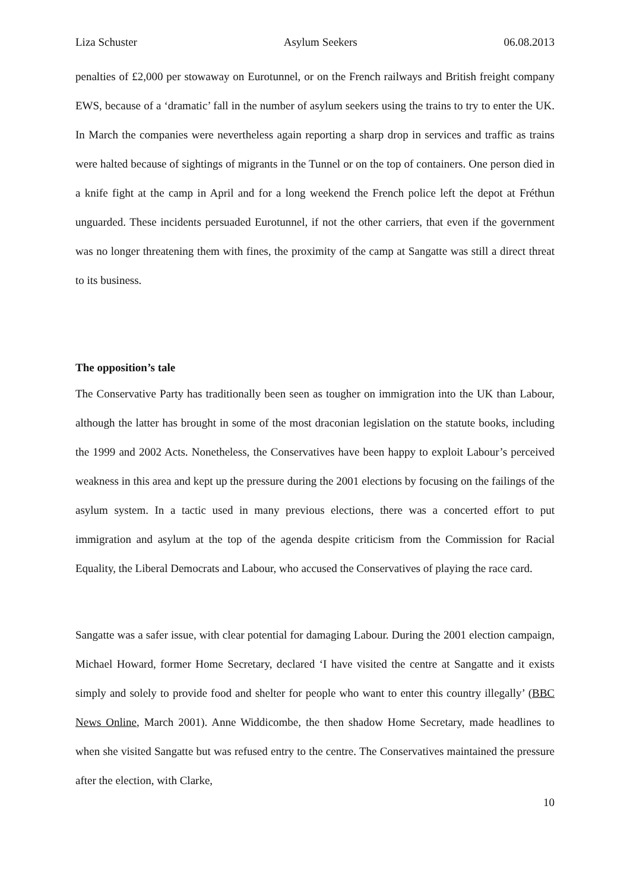Liza Schuster Asylum Seekers 06.08.2013
penalties of £2,000 per stowaway on Eurotunnel, or on the French railways and British freight company EWS, because of a ‘dramatic’ fall in the number of asylum seekers using the trains to try to enter the UK. In March the companies were nevertheless again reporting a sharp drop in services and traffic as trains were halted because of sightings of migrants in the Tunnel or on the top of containers. One person died in a knife fight at the camp in April and for a long weekend the French police left the depot at Fréthun unguarded. These incidents persuaded Eurotunnel, if not the other carriers, that even if the government was no longer threatening them with fines, the proximity of the camp at Sangatte was still a direct threat to its business.
The opposition’s tale
The Conservative Party has traditionally been seen as tougher on immigration into the UK than Labour, although the latter has brought in some of the most draconian legislation on the statute books, including the 1999 and 2002 Acts. Nonetheless, the Conservatives have been happy to exploit Labour’s perceived weakness in this area and kept up the pressure during the 2001 elections by focusing on the failings of the asylum system. In a tactic used in many previous elections, there was a concerted effort to put immigration and asylum at the top of the agenda despite criticism from the Commission for Racial Equality, the Liberal Democrats and Labour, who accused the Conservatives of playing the race card.
Sangatte was a safer issue, with clear potential for damaging Labour. During the 2001 election campaign, Michael Howard, former Home Secretary, declared ‘I have visited the centre at Sangatte and it exists simply and solely to provide food and shelter for people who want to enter this country illegally’ (BBC News Online, March 2001). Anne Widdicombe, the then shadow Home Secretary, made headlines to when she visited Sangatte but was refused entry to the centre. The Conservatives maintained the pressure after the election, with Clarke,
10